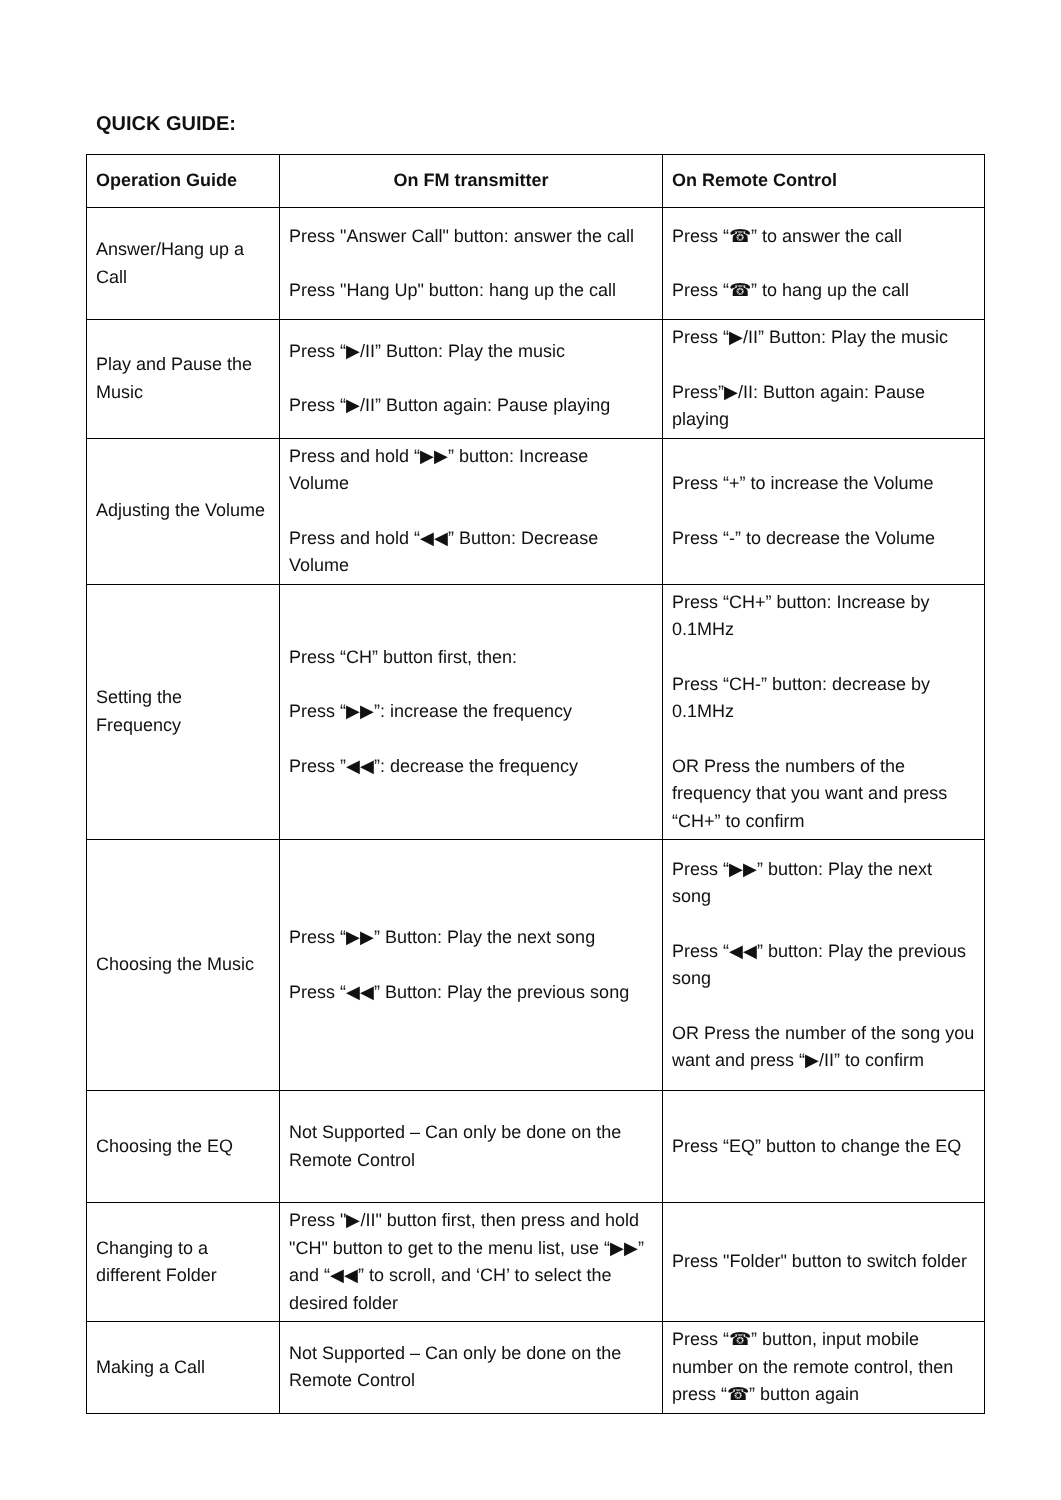QUICK GUIDE:
| Operation Guide | On FM transmitter | On Remote Control |
| --- | --- | --- |
| Answer/Hang up a Call | Press "Answer Call" button: answer the call Press "Hang Up" button: hang up the call | Press “☎” to answer the call Press “☎” to hang up the call |
| Play and Pause the Music | Press “▶/II” Button: Play the music Press “▶/II” Button again: Pause playing | Press “▶/II” Button: Play the music Press”▶/II: Button again: Pause playing |
| Adjusting the Volume | Press and hold “▶▶” button: Increase Volume Press and hold “◀◀” Button: Decrease Volume | Press “+” to increase the Volume Press “-” to decrease the Volume |
| Setting the Frequency | Press “CH” button first, then: Press “▶▶”: increase the frequency Press ”◀◀”: decrease the frequency | Press “CH+” button: Increase by 0.1MHz Press “CH-” button: decrease by 0.1MHz OR Press the numbers of the frequency that you want and press “CH+” to confirm |
| Choosing the Music | Press “▶▶” Button: Play the next song Press “◀◀” Button: Play the previous song | Press “▶▶” button: Play the next song Press “◀◀” button: Play the previous song OR Press the number of the song you want and press “▶/II” to confirm |
| Choosing the EQ | Not Supported – Can only be done on the Remote Control | Press “EQ” button to change the EQ |
| Changing to a different Folder | Press "▶/II" button first, then press and hold "CH" button to get to the menu list, use “▶▶” and “◀◀” to scroll, and ‘CH’ to select the desired folder | Press "Folder" button to switch folder |
| Making a Call | Not Supported – Can only be done on the Remote Control | Press “☎” button, input mobile number on the remote control, then press “☎” button again |